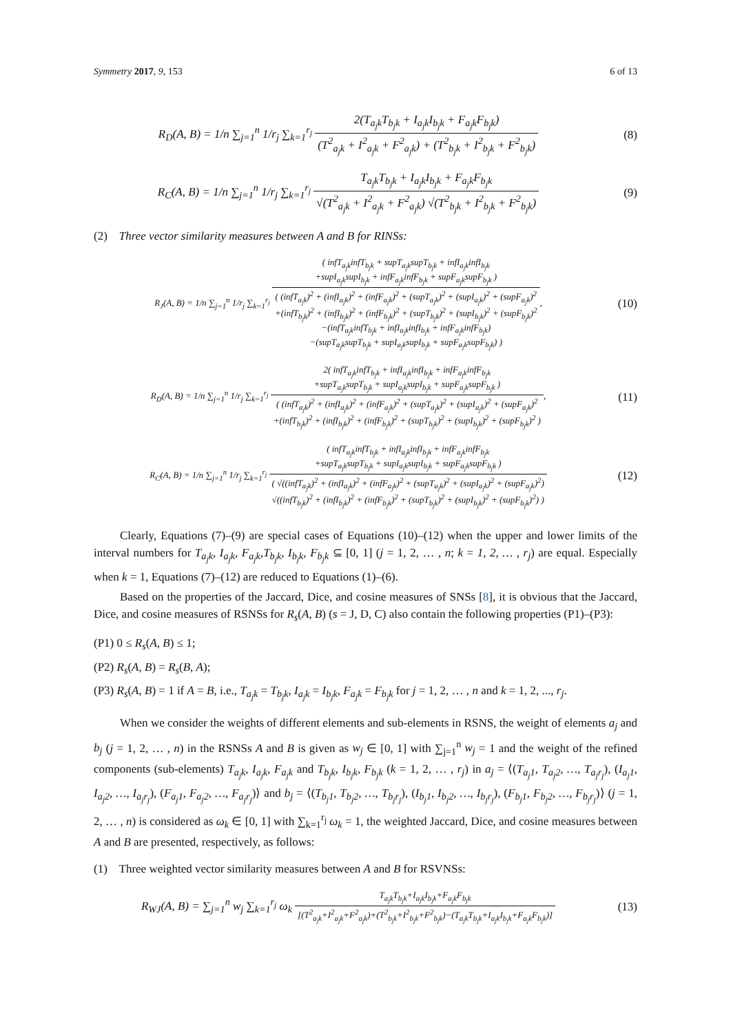Symmetry 2017, 9, 153 6 of 13
R<sub>D</sub>(A, B) = 1/n ∑<sub>j=1</sub><sup>n</sup> 1/r<sub>j</sub> ∑<sub>k=1</sub><sup>r<sub>j</sub></sup> 2(T<sub>a<sub>j</sub>k</sub>T<sub>b<sub>j</sub>k</sub> + I<sub>a<sub>j</sub>k</sub>I<sub>b<sub>j</sub>k</sub> + F<sub>a<sub>j</sub>k</sub>F<sub>b<sub>j</sub>k</sub>) (T<sup>2</sup><sub>a<sub>j</sub>k</sub> + I<sup>2</sup><sub>a<sub>j</sub>k</sub> + F<sup>2</sup><sub>a<sub>j</sub>k</sub>) + (T<sup>2</sup><sub>b<sub>j</sub>k</sub> + I<sup>2</sup><sub>b<sub>j</sub>k</sub> + F<sup>2</sup><sub>b<sub>j</sub>k</sub>)
(8)
R<sub>C</sub>(A, B) = 1/n ∑<sub>j=1</sub><sup>n</sup> 1/r<sub>j</sub> ∑<sub>k=1</sub><sup>r<sub>j</sub></sup> T<sub>a<sub>j</sub>k</sub>T<sub>b<sub>j</sub>k</sub> + I<sub>a<sub>j</sub>k</sub>I<sub>b<sub>j</sub>k</sub> + F<sub>a<sub>j</sub>k</sub>F<sub>b<sub>j</sub>k</sub> √(T<sup>2</sup><sub>a<sub>j</sub>k</sub> + I<sup>2</sup><sub>a<sub>j</sub>k</sub> + F<sup>2</sup><sub>a<sub>j</sub>k</sub>) √(T<sup>2</sup><sub>b<sub>j</sub>k</sub> + I<sup>2</sup><sub>b<sub>j</sub>k</sub> + F<sup>2</sup><sub>b<sub>j</sub>k</sub>)
(9)
(2) Three vector similarity measures between A and B for RINSs:
R<sub>J</sub>(A, B) = 1/n ∑<sub>j=1</sub><sup>n</sup> 1/r<sub>j</sub> ∑<sub>k=1</sub><sup>r<sub>j</sub></sup> ( infT<sub>a<sub>j</sub>k</sub>infT<sub>b<sub>j</sub>k</sub> + supT<sub>a<sub>j</sub>k</sub>supT<sub>b<sub>j</sub>k</sub> + infI<sub>a<sub>j</sub>k</sub>infI<sub>b<sub>j</sub>k</sub>
+supI<sub>a<sub>j</sub>k</sub>supI<sub>b<sub>j</sub>k</sub> + infF<sub>a<sub>j</sub>k</sub>infF<sub>b<sub>j</sub>k</sub> + supF<sub>a<sub>j</sub>k</sub>supF<sub>b<sub>j</sub>k</sub> ) ( (infT<sub>a<sub>j</sub>k</sub>)<sup>2</sup> + (infI<sub>a<sub>j</sub>k</sub>)<sup>2</sup> + (infF<sub>a<sub>j</sub>k</sub>)<sup>2</sup> + (supT<sub>a<sub>j</sub>k</sub>)<sup>2</sup> + (supI<sub>a<sub>j</sub>k</sub>)<sup>2</sup> + (supF<sub>a<sub>j</sub>k</sub>)<sup>2</sup>
+(infT<sub>b<sub>j</sub>k</sub>)<sup>2</sup> + (infI<sub>b<sub>j</sub>k</sub>)<sup>2</sup> + (infF<sub>b<sub>j</sub>k</sub>)<sup>2</sup> + (supT<sub>b<sub>j</sub>k</sub>)<sup>2</sup> + (supI<sub>b<sub>j</sub>k</sub>)<sup>2</sup> + (supF<sub>b<sub>j</sub>k</sub>)<sup>2</sup>
−(infT<sub>a<sub>j</sub>k</sub>infT<sub>b<sub>j</sub>k</sub> + infI<sub>a<sub>j</sub>k</sub>infI<sub>b<sub>j</sub>k</sub> + infF<sub>a<sub>j</sub>k</sub>infF<sub>b<sub>j</sub>k</sub>)
−(supT<sub>a<sub>j</sub>k</sub>supT<sub>b<sub>j</sub>k</sub> + supI<sub>a<sub>j</sub>k</sub>supI<sub>b<sub>j</sub>k</sub> + supF<sub>a<sub>j</sub>k</sub>supF<sub>b<sub>j</sub>k</sub>) ),
(10)
R<sub>D</sub>(A, B) = 1/n ∑<sub>j=1</sub><sup>n</sup> 1/r<sub>j</sub> ∑<sub>k=1</sub><sup>r<sub>j</sub></sup> 2( infT<sub>a<sub>j</sub>k</sub>infT<sub>b<sub>j</sub>k</sub> + infI<sub>a<sub>j</sub>k</sub>infI<sub>b<sub>j</sub>k</sub> + infF<sub>a<sub>j</sub>k</sub>infF<sub>b<sub>j</sub>k</sub>
+supT<sub>a<sub>j</sub>k</sub>supT<sub>b<sub>j</sub>k</sub> + supI<sub>a<sub>j</sub>k</sub>supI<sub>b<sub>j</sub>k</sub> + supF<sub>a<sub>j</sub>k</sub>supF<sub>b<sub>j</sub>k</sub> ) ( (infT<sub>a<sub>j</sub>k</sub>)<sup>2</sup> + (infI<sub>a<sub>j</sub>k</sub>)<sup>2</sup> + (infF<sub>a<sub>j</sub>k</sub>)<sup>2</sup> + (supT<sub>a<sub>j</sub>k</sub>)<sup>2</sup> + (supI<sub>a<sub>j</sub>k</sub>)<sup>2</sup> + (supF<sub>a<sub>j</sub>k</sub>)<sup>2</sup>
+(infT<sub>b<sub>j</sub>k</sub>)<sup>2</sup> + (infI<sub>b<sub>j</sub>k</sub>)<sup>2</sup> + (infF<sub>b<sub>j</sub>k</sub>)<sup>2</sup> + (supT<sub>b<sub>j</sub>k</sub>)<sup>2</sup> + (supI<sub>b<sub>j</sub>k</sub>)<sup>2</sup> + (supF<sub>b<sub>j</sub>k</sub>)<sup>2</sup> ),
(11)
R<sub>C</sub>(A, B) = 1/n ∑<sub>j=1</sub><sup>n</sup> 1/r<sub>j</sub> ∑<sub>k=1</sub><sup>r<sub>j</sub></sup> ( infT<sub>a<sub>j</sub>k</sub>infT<sub>b<sub>j</sub>k</sub> + infI<sub>a<sub>j</sub>k</sub>infI<sub>b<sub>j</sub>k</sub> + infF<sub>a<sub>j</sub>k</sub>infF<sub>b<sub>j</sub>k</sub>
+supT<sub>a<sub>j</sub>k</sub>supT<sub>b<sub>j</sub>k</sub> + supI<sub>a<sub>j</sub>k</sub>supI<sub>b<sub>j</sub>k</sub> + supF<sub>a<sub>j</sub>k</sub>supF<sub>b<sub>j</sub>k</sub> ) ( √((infT<sub>a<sub>j</sub>k</sub>)<sup>2</sup> + (infI<sub>a<sub>j</sub>k</sub>)<sup>2</sup> + (infF<sub>a<sub>j</sub>k</sub>)<sup>2</sup> + (supT<sub>a<sub>j</sub>k</sub>)<sup>2</sup> + (supI<sub>a<sub>j</sub>k</sub>)<sup>2</sup> + (supF<sub>a<sub>j</sub>k</sub>)<sup>2</sup>)
√((infT<sub>b<sub>j</sub>k</sub>)<sup>2</sup> + (infI<sub>b<sub>j</sub>k</sub>)<sup>2</sup> + (infF<sub>b<sub>j</sub>k</sub>)<sup>2</sup> + (supT<sub>b<sub>j</sub>k</sub>)<sup>2</sup> + (supI<sub>b<sub>j</sub>k</sub>)<sup>2</sup> + (supF<sub>b<sub>j</sub>k</sub>)<sup>2</sup>) )
(12)
Clearly, Equations (7)–(9) are special cases of Equations (10)–(12) when the upper and lower limits of the interval numbers for T<sub>a<sub>j</sub>k</sub>, I<sub>a<sub>j</sub>k</sub>, F<sub>a<sub>j</sub>k</sub>,T<sub>b<sub>j</sub>k</sub>, I<sub>b<sub>j</sub>k</sub>, F<sub>b<sub>j</sub>k</sub> ⊆ [0, 1] (j = 1, 2, … , n; k = 1, 2, … , r<sub>j</sub>) are equal. Especially when k = 1, Equations (7)–(12) are reduced to Equations (1)–(6).
Based on the properties of the Jaccard, Dice, and cosine measures of SNSs [8], it is obvious that the Jaccard, Dice, and cosine measures of RSNSs for R<sub>s</sub>(A, B) (s = J, D, C) also contain the following properties (P1)–(P3):
(P1) 0 ≤ R<sub>s</sub>(A, B) ≤ 1;
(P2) R<sub>s</sub>(A, B) = R<sub>s</sub>(B, A);
(P3) R<sub>s</sub>(A, B) = 1 if A = B, i.e., T<sub>a<sub>j</sub>k</sub> = T<sub>b<sub>j</sub>k</sub>, I<sub>a<sub>j</sub>k</sub> = I<sub>b<sub>j</sub>k</sub>, F<sub>a<sub>j</sub>k</sub> = F<sub>b<sub>j</sub>k</sub> for j = 1, 2, … , n and k = 1, 2, ..., r<sub>j</sub>.
When we consider the weights of different elements and sub-elements in RSNS, the weight of elements a<sub>j</sub> and b<sub>j</sub> (j = 1, 2, … , n) in the RSNSs A and B is given as w<sub>j</sub> ∈ [0, 1] with ∑<sub>j=1</sub><sup>n</sup> w<sub>j</sub> = 1 and the weight of the refined components (sub-elements) T<sub>a<sub>j</sub>k</sub>, I<sub>a<sub>j</sub>k</sub>, F<sub>a<sub>j</sub>k</sub> and T<sub>b<sub>j</sub>k</sub>, I<sub>b<sub>j</sub>k</sub>, F<sub>b<sub>j</sub>k</sub> (k = 1, 2, … , r<sub>j</sub>) in a<sub>j</sub> = ⟨(T<sub>a<sub>j</sub>1</sub>, T<sub>a<sub>j</sub>2</sub>, …, T<sub>a<sub>j</sub>r<sub>j</sub></sub>), (I<sub>a<sub>j</sub>1</sub>, I<sub>a<sub>j</sub>2</sub>, …, I<sub>a<sub>j</sub>r<sub>j</sub></sub>), (F<sub>a<sub>j</sub>1</sub>, F<sub>a<sub>j</sub>2</sub>, …, F<sub>a<sub>j</sub>r<sub>j</sub></sub>)⟩ and b<sub>j</sub> = ⟨(T<sub>b<sub>j</sub>1</sub>, T<sub>b<sub>j</sub>2</sub>, …, T<sub>b<sub>j</sub>r<sub>j</sub></sub>), (I<sub>b<sub>j</sub>1</sub>, I<sub>b<sub>j</sub>2</sub>, …, I<sub>b<sub>j</sub>r<sub>j</sub></sub>), (F<sub>b<sub>j</sub>1</sub>, F<sub>b<sub>j</sub>2</sub>, …, F<sub>b<sub>j</sub>r<sub>j</sub></sub>)⟩ (j = 1, 2, … , n) is considered as ω<sub>k</sub> ∈ [0, 1] with ∑<sub>k=1</sub><sup>r<sub>j</sub></sup> ω<sub>k</sub> = 1, the weighted Jaccard, Dice, and cosine measures between A and B are presented, respectively, as follows:
(1) Three weighted vector similarity measures between A and B for RSVNSs:
R<sub>WJ</sub>(A, B) = ∑<sub>j=1</sub><sup>n</sup> w<sub>j</sub> ∑<sub>k=1</sub><sup>r<sub>j</sub></sup> ω<sub>k</sub> T<sub>a<sub>j</sub>k</sub>T<sub>b<sub>j</sub>k</sub>+I<sub>a<sub>j</sub>k</sub>I<sub>b<sub>j</sub>k</sub>+F<sub>a<sub>j</sub>k</sub>F<sub>b<sub>j</sub>k</sub> [(T<sup>2</sup><sub>a<sub>j</sub>k</sub>+I<sup>2</sup><sub>a<sub>j</sub>k</sub>+F<sup>2</sup><sub>a<sub>j</sub>k</sub>)+(T<sup>2</sup><sub>b<sub>j</sub>k</sub>+I<sup>2</sup><sub>b<sub>j</sub>k</sub>+F<sup>2</sup><sub>b<sub>j</sub>k</sub>)−(T<sub>a<sub>j</sub>k</sub>T<sub>b<sub>j</sub>k</sub>+I<sub>a<sub>j</sub>k</sub>I<sub>b<sub>j</sub>k</sub>+F<sub>a<sub>j</sub>k</sub>F<sub>b<sub>j</sub>k</sub>)]
(13)